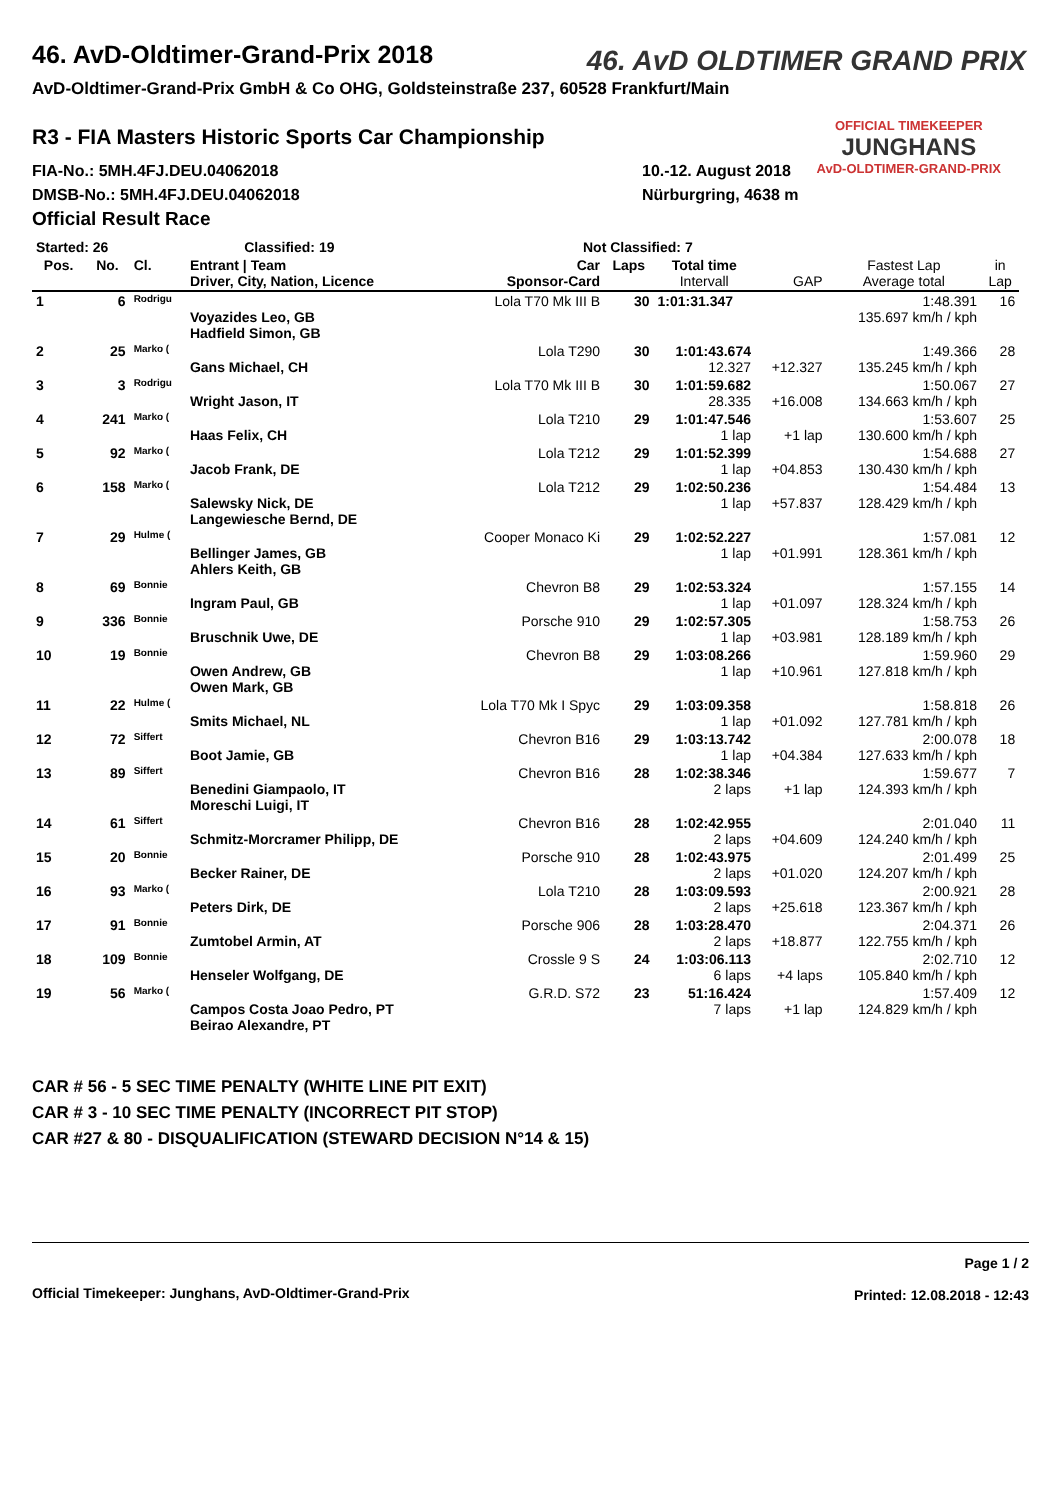46. AvD OLDTIMER GRAND PRIX
OFFICIAL TIMEKEEPER
JUNGHANS
AvD-OLDTIMER-GRAND-PRIX
46. AvD-Oldtimer-Grand-Prix 2018
AvD-Oldtimer-Grand-Prix GmbH & Co OHG, Goldsteinstraße 237, 60528 Frankfurt/Main
R3 - FIA Masters Historic Sports Car Championship
FIA-No.: 5MH.4FJ.DEU.04062018
DMSB-No.: 5MH.4FJ.DEU.04062018
Official Result Race
10.-12. August 2018
Nürburgring, 4638 m
| Started: 26 | | Classified: 19 | | Not Classified: 7 | | | | | | |
| --- | --- | --- | --- | --- | --- | --- | --- | --- | --- | --- |
| Pos. | No. | Cl. | Entrant / Team Driver, City, Nation, Licence | Car Sponsor-Card | Laps | Total time Intervall | GAP | Fastest Lap Average total | in Lap | |
| 1 | 6 | Rodrigu | Voyazides Leo, GB Hadfield Simon, GB | Lola T70 Mk III B | 30 | 1:01:31.347 | | 1:48.391 135.697 km/h / kph | 16 | |
| 2 | 25 | Marko ( | Gans Michael, CH | Lola T290 | 30 | 1:01:43.674 12.327 | +12.327 | 1:49.366 135.245 km/h / kph | 28 | |
| 3 | 3 | Rodrigu | Wright Jason, IT | Lola T70 Mk III B | 30 | 1:01:59.682 28.335 | +16.008 | 1:50.067 134.663 km/h / kph | 27 | |
| 4 | 241 | Marko ( | Haas Felix, CH | Lola T210 | 29 | 1:01:47.546 1 lap | +1 lap | 1:53.607 130.600 km/h / kph | 25 | |
| 5 | 92 | Marko ( | Jacob Frank, DE | Lola T212 | 29 | 1:01:52.399 1 lap | +04.853 | 1:54.688 130.430 km/h / kph | 27 | |
| 6 | 158 | Marko ( | Salewsky Nick, DE Langewiesche Bernd, DE | Lola T212 | 29 | 1:02:50.236 1 lap | +57.837 | 1:54.484 128.429 km/h / kph | 13 | |
| 7 | 29 | Hulme ( | Bellinger James, GB Ahlers Keith, GB | Cooper Monaco Ki | 29 | 1:02:52.227 1 lap | +01.991 | 1:57.081 128.361 km/h / kph | 12 | |
| 8 | 69 | Bonnie | Ingram Paul, GB | Chevron B8 | 29 | 1:02:53.324 1 lap | +01.097 | 1:57.155 128.324 km/h / kph | 14 | |
| 9 | 336 | Bonnie | Bruschnik Uwe, DE | Porsche 910 | 29 | 1:02:57.305 1 lap | +03.981 | 1:58.753 128.189 km/h / kph | 26 | |
| 10 | 19 | Bonnie | Owen Andrew, GB Owen Mark, GB | Chevron B8 | 29 | 1:03:08.266 1 lap | +10.961 | 1:59.960 127.818 km/h / kph | 29 | |
| 11 | 22 | Hulme ( | Smits Michael, NL | Lola T70 Mk I Spyc | 29 | 1:03:09.358 1 lap | +01.092 | 1:58.818 127.781 km/h / kph | 26 | |
| 12 | 72 | Siffert | Boot Jamie, GB | Chevron B16 | 29 | 1:03:13.742 1 lap | +04.384 | 2:00.078 127.633 km/h / kph | 18 | |
| 13 | 89 | Siffert | Benedini Giampaolo, IT Moreschi Luigi, IT | Chevron B16 | 28 | 1:02:38.346 2 laps | +1 lap | 1:59.677 124.393 km/h / kph | 7 | |
| 14 | 61 | Siffert | Schmitz-Morcramer Philipp, DE | Chevron B16 | 28 | 1:02:42.955 2 laps | +04.609 | 2:01.040 124.240 km/h / kph | 11 | |
| 15 | 20 | Bonnie | Becker Rainer, DE | Porsche 910 | 28 | 1:02:43.975 2 laps | +01.020 | 2:01.499 124.207 km/h / kph | 25 | |
| 16 | 93 | Marko ( | Peters Dirk, DE | Lola T210 | 28 | 1:03:09.593 2 laps | +25.618 | 2:00.921 123.367 km/h / kph | 28 | |
| 17 | 91 | Bonnie | Zumtobel Armin, AT | Porsche 906 | 28 | 1:03:28.470 2 laps | +18.877 | 2:04.371 122.755 km/h / kph | 26 | |
| 18 | 109 | Bonnie | Henseler Wolfgang, DE | Crossle 9 S | 24 | 1:03:06.113 6 laps | +4 laps | 2:02.710 105.840 km/h / kph | 12 | |
| 19 | 56 | Marko ( | Campos Costa Joao Pedro, PT Beirao Alexandre, PT | G.R.D. S72 | 23 | 51:16.424 7 laps | +1 lap | 1:57.409 124.829 km/h / kph | 12 | |
CAR # 56 - 5 SEC TIME PENALTY (WHITE LINE PIT EXIT)
CAR # 3 - 10 SEC TIME PENALTY (INCORRECT PIT STOP)
CAR #27 & 80 - DISQUALIFICATION (STEWARD DECISION N°14 & 15)
Official Timekeeper: Junghans, AvD-Oldtimer-Grand-Prix
Page 1 / 2
Printed: 12.08.2018 - 12:43